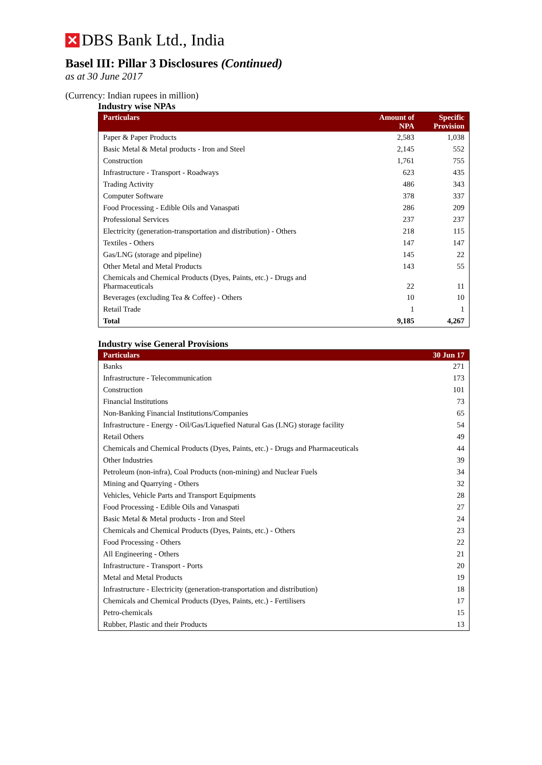✕ DBS Bank Ltd., India
Basel III: Pillar 3 Disclosures (Continued)
as at 30 June 2017
(Currency: Indian rupees in million)
Industry wise NPAs
| Particulars | Amount of NPA | Specific Provision |
| --- | --- | --- |
| Paper & Paper Products | 2,583 | 1,038 |
| Basic Metal & Metal products - Iron and Steel | 2,145 | 552 |
| Construction | 1,761 | 755 |
| Infrastructure - Transport - Roadways | 623 | 435 |
| Trading Activity | 486 | 343 |
| Computer Software | 378 | 337 |
| Food Processing - Edible Oils and Vanaspati | 286 | 209 |
| Professional Services | 237 | 237 |
| Electricity (generation-transportation and distribution) - Others | 218 | 115 |
| Textiles - Others | 147 | 147 |
| Gas/LNG (storage and pipeline) | 145 | 22 |
| Other Metal and Metal Products | 143 | 55 |
| Chemicals and Chemical Products (Dyes, Paints, etc.) - Drugs and Pharmaceuticals | 22 | 11 |
| Beverages (excluding Tea & Coffee) - Others | 10 | 10 |
| Retail Trade | 1 | 1 |
| Total | 9,185 | 4,267 |
Industry wise General Provisions
| Particulars | 30 Jun 17 |
| --- | --- |
| Banks | 271 |
| Infrastructure - Telecommunication | 173 |
| Construction | 101 |
| Financial Institutions | 73 |
| Non-Banking Financial Institutions/Companies | 65 |
| Infrastructure - Energy - Oil/Gas/Liquefied Natural Gas (LNG) storage facility | 54 |
| Retail Others | 49 |
| Chemicals and Chemical Products (Dyes, Paints, etc.) - Drugs and Pharmaceuticals | 44 |
| Other Industries | 39 |
| Petroleum (non-infra), Coal Products (non-mining) and Nuclear Fuels | 34 |
| Mining and Quarrying - Others | 32 |
| Vehicles, Vehicle Parts and Transport Equipments | 28 |
| Food Processing - Edible Oils and Vanaspati | 27 |
| Basic Metal & Metal products - Iron and Steel | 24 |
| Chemicals and Chemical Products (Dyes, Paints, etc.) - Others | 23 |
| Food Processing - Others | 22 |
| All Engineering - Others | 21 |
| Infrastructure - Transport - Ports | 20 |
| Metal and Metal Products | 19 |
| Infrastructure - Electricity (generation-transportation and distribution) | 18 |
| Chemicals and Chemical Products (Dyes, Paints, etc.) - Fertilisers | 17 |
| Petro-chemicals | 15 |
| Rubber, Plastic and their Products | 13 |